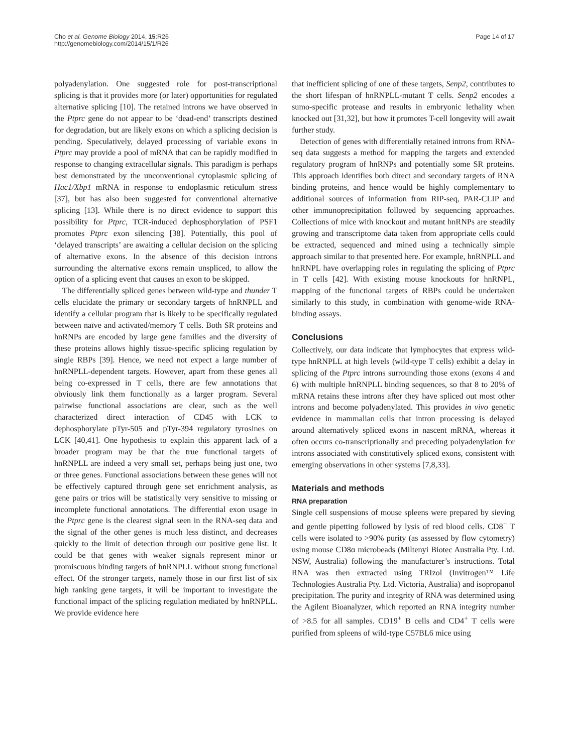Cho et al. Genome Biology 2014, 15:R26
http://genomebiology.com/2014/15/1/R26
Page 14 of 17
polyadenylation. One suggested role for post-transcriptional splicing is that it provides more (or later) opportunities for regulated alternative splicing [10]. The retained introns we have observed in the Ptprc gene do not appear to be ‘dead-end’ transcripts destined for degradation, but are likely exons on which a splicing decision is pending. Speculatively, delayed processing of variable exons in Ptprc may provide a pool of mRNA that can be rapidly modified in response to changing extracellular signals. This paradigm is perhaps best demonstrated by the unconventional cytoplasmic splicing of Hac1/Xbp1 mRNA in response to endoplasmic reticulum stress [37], but has also been suggested for conventional alternative splicing [13]. While there is no direct evidence to support this possibility for Ptprc, TCR-induced dephosphorylation of PSF1 promotes Ptprc exon silencing [38]. Potentially, this pool of ‘delayed transcripts’ are awaiting a cellular decision on the splicing of alternative exons. In the absence of this decision introns surrounding the alternative exons remain unspliced, to allow the option of a splicing event that causes an exon to be skipped.
The differentially spliced genes between wild-type and thunder T cells elucidate the primary or secondary targets of hnRNPLL and identify a cellular program that is likely to be specifically regulated between naïve and activated/memory T cells. Both SR proteins and hnRNPs are encoded by large gene families and the diversity of these proteins allows highly tissue-specific splicing regulation by single RBPs [39]. Hence, we need not expect a large number of hnRNPLL-dependent targets. However, apart from these genes all being co-expressed in T cells, there are few annotations that obviously link them functionally as a larger program. Several pairwise functional associations are clear, such as the well characterized direct interaction of CD45 with LCK to dephosphorylate pTyr-505 and pTyr-394 regulatory tyrosines on LCK [40,41]. One hypothesis to explain this apparent lack of a broader program may be that the true functional targets of hnRNPLL are indeed a very small set, perhaps being just one, two or three genes. Functional associations between these genes will not be effectively captured through gene set enrichment analysis, as gene pairs or trios will be statistically very sensitive to missing or incomplete functional annotations. The differential exon usage in the Ptprc gene is the clearest signal seen in the RNA-seq data and the signal of the other genes is much less distinct, and decreases quickly to the limit of detection through our positive gene list. It could be that genes with weaker signals represent minor or promiscuous binding targets of hnRNPLL without strong functional effect. Of the stronger targets, namely those in our first list of six high ranking gene targets, it will be important to investigate the functional impact of the splicing regulation mediated by hnRNPLL. We provide evidence here
that inefficient splicing of one of these targets, Senp2, contributes to the short lifespan of hnRNPLL-mutant T cells. Senp2 encodes a sumo-specific protease and results in embryonic lethality when knocked out [31,32], but how it promotes T-cell longevity will await further study.
Detection of genes with differentially retained introns from RNA-seq data suggests a method for mapping the targets and extended regulatory program of hnRNPs and potentially some SR proteins. This approach identifies both direct and secondary targets of RNA binding proteins, and hence would be highly complementary to additional sources of information from RIP-seq, PAR-CLIP and other immunoprecipitation followed by sequencing approaches. Collections of mice with knockout and mutant hnRNPs are steadily growing and transcriptome data taken from appropriate cells could be extracted, sequenced and mined using a technically simple approach similar to that presented here. For example, hnRNPLL and hnRNPL have overlapping roles in regulating the splicing of Ptprc in T cells [42]. With existing mouse knockouts for hnRNPL, mapping of the functional targets of RBPs could be undertaken similarly to this study, in combination with genome-wide RNA-binding assays.
Conclusions
Collectively, our data indicate that lymphocytes that express wild-type hnRNPLL at high levels (wild-type T cells) exhibit a delay in splicing of the Ptprc introns surrounding those exons (exons 4 and 6) with multiple hnRNPLL binding sequences, so that 8 to 20% of mRNA retains these introns after they have spliced out most other introns and become polyadenylated. This provides in vivo genetic evidence in mammalian cells that intron processing is delayed around alternatively spliced exons in nascent mRNA, whereas it often occurs co-transcriptionally and preceding polyadenylation for introns associated with constitutively spliced exons, consistent with emerging observations in other systems [7,8,33].
Materials and methods
RNA preparation
Single cell suspensions of mouse spleens were prepared by sieving and gentle pipetting followed by lysis of red blood cells. CD8<sup>+</sup> T cells were isolated to >90% purity (as assessed by flow cytometry) using mouse CD8α microbeads (Miltenyi Biotec Australia Pty. Ltd. NSW, Australia) following the manufacturer’s instructions. Total RNA was then extracted using TRIzol (Invitrogen™ Life Technologies Australia Pty. Ltd. Victoria, Australia) and isopropanol precipitation. The purity and integrity of RNA was determined using the Agilent Bioanalyzer, which reported an RNA integrity number of >8.5 for all samples. CD19<sup>+</sup> B cells and CD4<sup>+</sup> T cells were purified from spleens of wild-type C57BL6 mice using